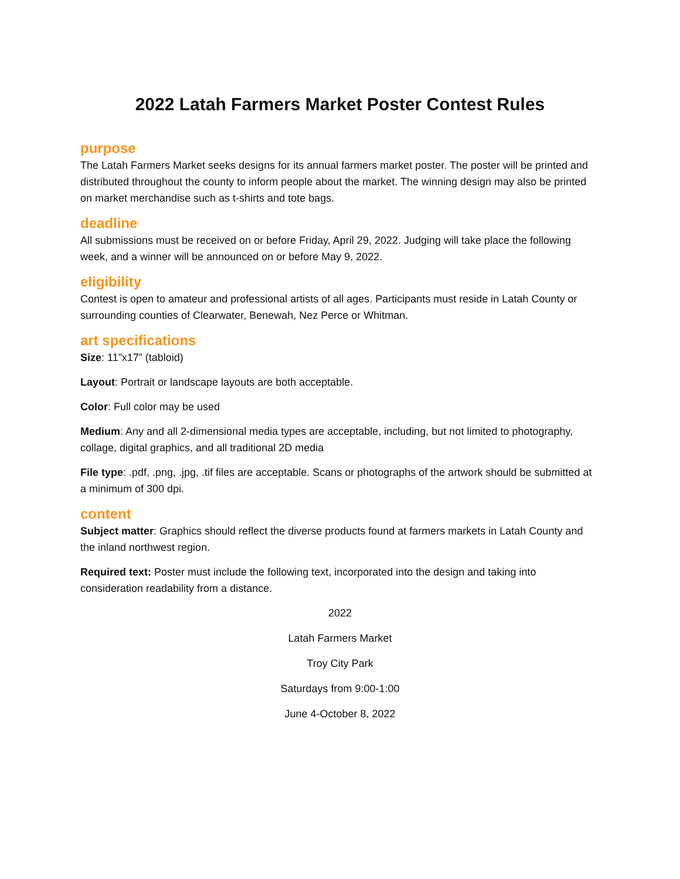2022 Latah Farmers Market Poster Contest Rules
purpose
The Latah Farmers Market seeks designs for its annual farmers market poster. The poster will be printed and distributed throughout the county to inform people about the market. The winning design may also be printed on market merchandise such as t-shirts and tote bags.
deadline
All submissions must be received on or before Friday, April 29, 2022. Judging will take place the following week, and a winner will be announced on or before May 9, 2022.
eligibility
Contest is open to amateur and professional artists of all ages. Participants must reside in Latah County or surrounding counties of Clearwater, Benewah, Nez Perce or Whitman.
art specifications
Size: 11”x17” (tabloid)
Layout: Portrait or landscape layouts are both acceptable.
Color: Full color may be used
Medium: Any and all 2-dimensional media types are acceptable, including, but not limited to photography, collage, digital graphics, and all traditional 2D media
File type: .pdf, .png, .jpg, .tif files are acceptable. Scans or photographs of the artwork should be submitted at a minimum of 300 dpi.
content
Subject matter: Graphics should reflect the diverse products found at farmers markets in Latah County and the inland northwest region.
Required text: Poster must include the following text, incorporated into the design and taking into consideration readability from a distance.
2022
Latah Farmers Market
Troy City Park
Saturdays from 9:00-1:00
June 4-October 8, 2022